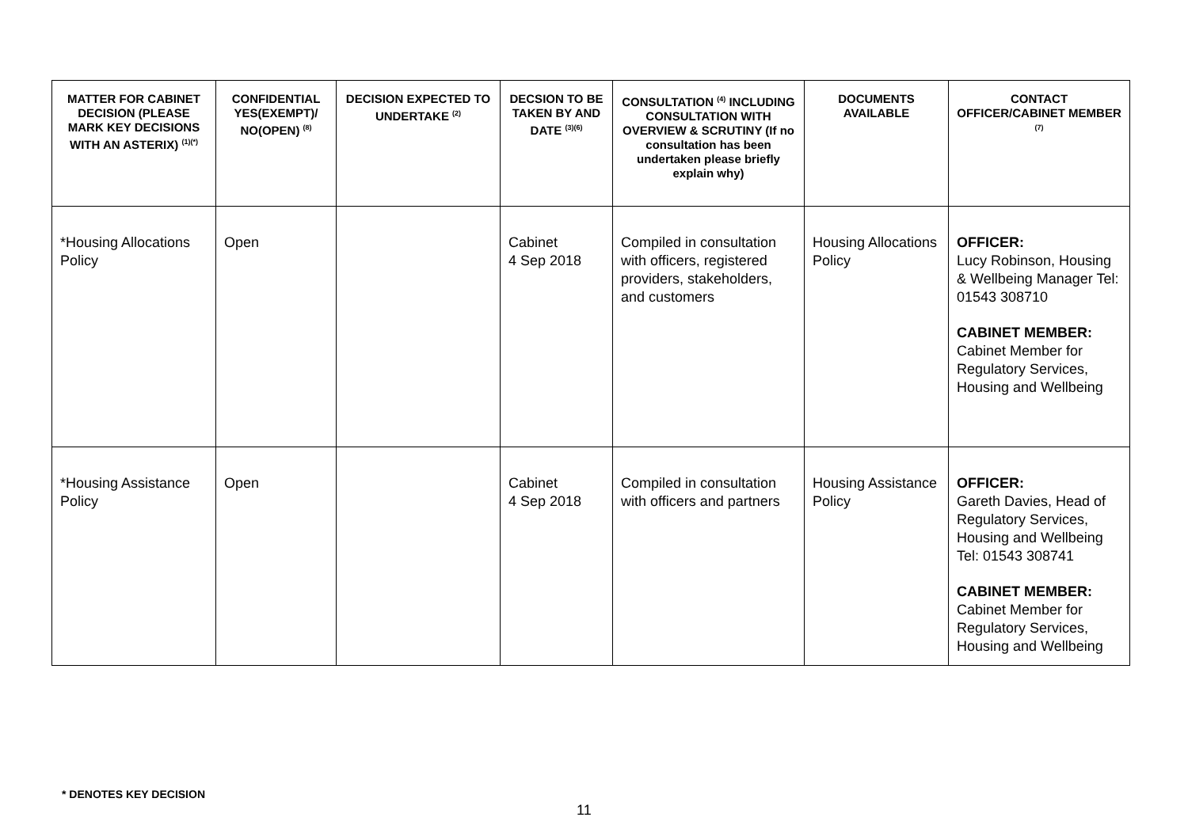| MATTER FOR CABINET DECISION (PLEASE MARK KEY DECISIONS WITH AN ASTERIX) <sup>(1)(*)</sup> | CONFIDENTIAL YES(EXEMPT)/ NO(OPEN) <sup>(8)</sup> | DECISION EXPECTED TO UNDERTAKE <sup>(2)</sup> | DECSION TO BE TAKEN BY AND DATE <sup>(3)(6)</sup> | CONSULTATION <sup>(4)</sup> INCLUDING CONSULTATION WITH OVERVIEW & SCRUTINY (If no consultation has been undertaken please briefly explain why) | DOCUMENTS AVAILABLE | CONTACT OFFICER/CABINET MEMBER <sup>(7)</sup> |
| --- | --- | --- | --- | --- | --- | --- |
| *Housing Allocations Policy | Open | | Cabinet 4 Sep 2018 | Compiled in consultation with officers, registered providers, stakeholders, and customers | Housing Allocations Policy | OFFICER: Lucy Robinson, Housing & Wellbeing Manager Tel: 01543 308710 CABINET MEMBER: Cabinet Member for Regulatory Services, Housing and Wellbeing |
| *Housing Assistance Policy | Open | | Cabinet 4 Sep 2018 | Compiled in consultation with officers and partners | Housing Assistance Policy | OFFICER: Gareth Davies, Head of Regulatory Services, Housing and Wellbeing Tel: 01543 308741 CABINET MEMBER: Cabinet Member for Regulatory Services, Housing and Wellbeing |
* DENOTES KEY DECISION
11